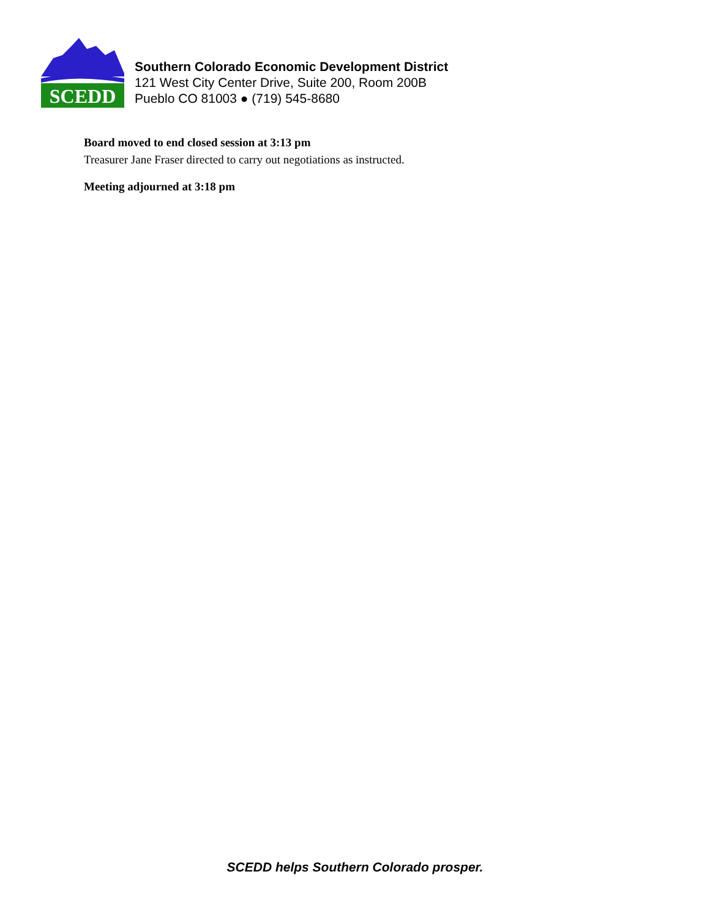SCEDD
Southern Colorado Economic Development District
121 West City Center Drive, Suite 200, Room 200B
Pueblo CO 81003 ● (719) 545-8680
Board moved to end closed session at 3:13 pm
Treasurer Jane Fraser directed to carry out negotiations as instructed.
Meeting adjourned at 3:18 pm
SCEDD helps Southern Colorado prosper.